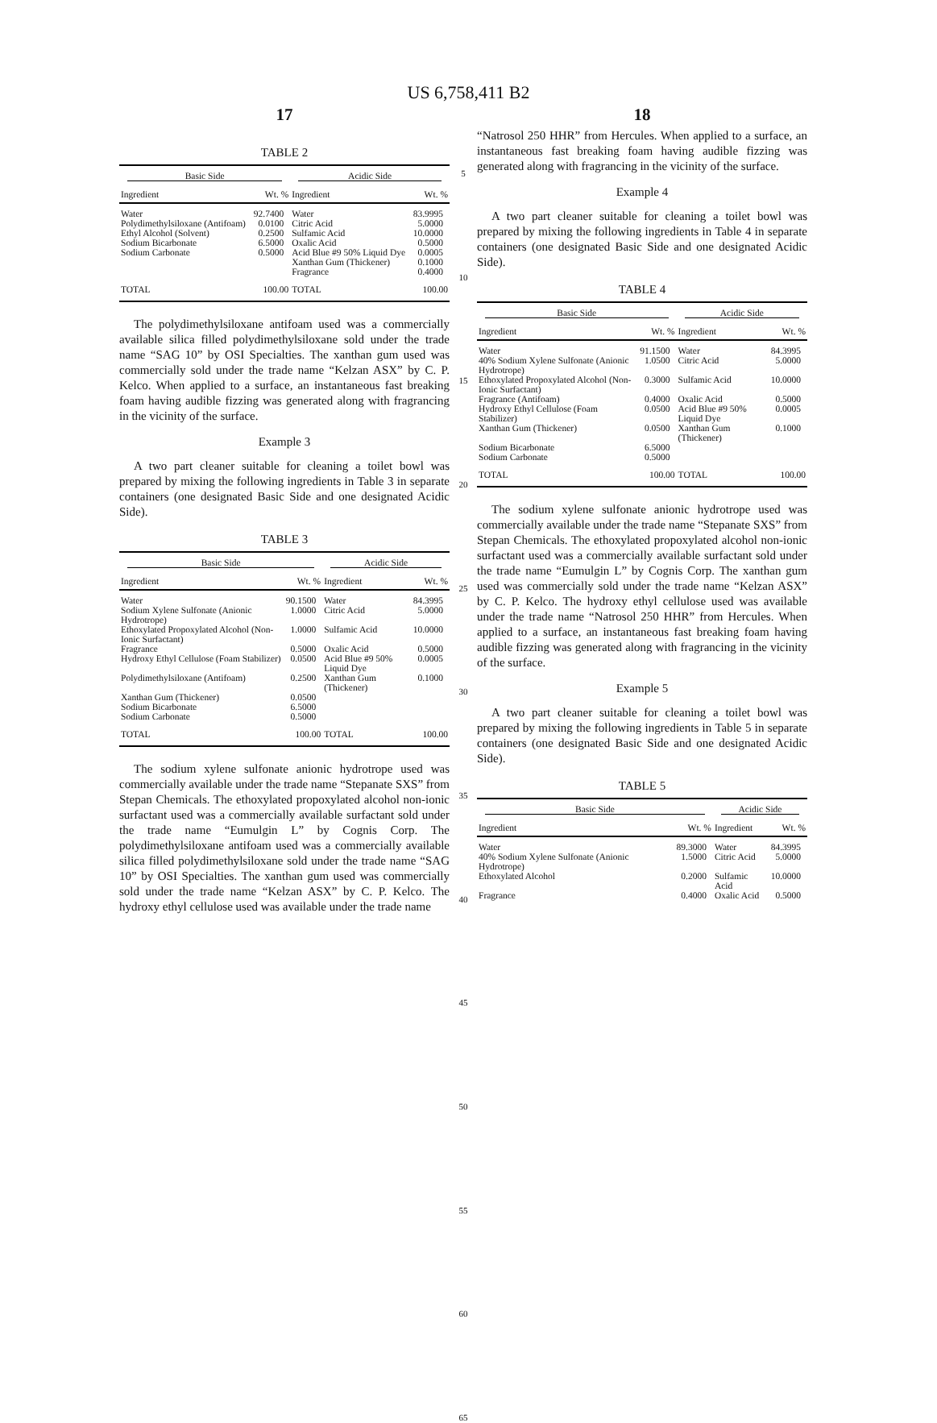US 6,758,411 B2
17
TABLE 2
| Basic Side | | Acidic Side | |
| --- | --- | --- | --- |
| Ingredient | Wt. % | Ingredient | Wt. % |
| Water | 92.7400 | Water | 83.9995 |
| Polydimethylsiloxane (Antifoam) | 0.0100 | Citric Acid | 5.0000 |
| Ethyl Alcohol (Solvent) | 0.2500 | Sulfamic Acid | 10.0000 |
| Sodium Bicarbonate | 6.5000 | Oxalic Acid | 0.5000 |
| Sodium Carbonate | 0.5000 | Acid Blue #9 50% Liquid Dye | 0.0005 |
| | | Xanthan Gum (Thickener) | 0.1000 |
| | | Fragrance | 0.4000 |
| TOTAL | 100.00 | TOTAL | 100.00 |
The polydimethylsiloxane antifoam used was a commercially available silica filled polydimethylsiloxane sold under the trade name “SAG 10” by OSI Specialties. The xanthan gum used was commercially sold under the trade name “Kelzan ASX” by C. P. Kelco. When applied to a surface, an instantaneous fast breaking foam having audible fizzing was generated along with fragrancing in the vicinity of the surface.
Example 3
A two part cleaner suitable for cleaning a toilet bowl was prepared by mixing the following ingredients in Table 3 in separate containers (one designated Basic Side and one designated Acidic Side).
TABLE 3
| Basic Side | | Acidic Side | |
| --- | --- | --- | --- |
| Ingredient | Wt. % | Ingredient | Wt. % |
| Water | 90.1500 | Water | 84.3995 |
| Sodium Xylene Sulfonate (Anionic Hydrotrope) | 1.0000 | Citric Acid | 5.0000 |
| Ethoxylated Propoxylated Alcohol (Non-Ionic Surfactant) | 1.0000 | Sulfamic Acid | 10.0000 |
| Fragrance | 0.5000 | Oxalic Acid | 0.5000 |
| Hydroxy Ethyl Cellulose (Foam Stabilizer) | 0.0500 | Acid Blue #9 50% Liquid Dye | 0.0005 |
| Polydimethylsiloxane (Antifoam) | 0.2500 | Xanthan Gum (Thickener) | 0.1000 |
| Xanthan Gum (Thickener) | 0.0500 | | |
| Sodium Bicarbonate | 6.5000 | | |
| Sodium Carbonate | 0.5000 | | |
| TOTAL | 100.00 | TOTAL | 100.00 |
The sodium xylene sulfonate anionic hydrotrope used was commercially available under the trade name “Stepanate SXS” from Stepan Chemicals. The ethoxylated propoxylated alcohol non-ionic surfactant used was a commercially available surfactant sold under the trade name “Eumulgin L” by Cognis Corp. The polydimethylsiloxane antifoam used was a commercially available silica filled polydimethylsiloxane sold under the trade name “SAG 10” by OSI Specialties. The xanthan gum used was commercially sold under the trade name “Kelzan ASX” by C. P. Kelco. The hydroxy ethyl cellulose used was available under the trade name
5
10
15
20
25
30
35
40
45
50
55
60
65
18
“Natrosol 250 HHR” from Hercules. When applied to a surface, an instantaneous fast breaking foam having audible fizzing was generated along with fragrancing in the vicinity of the surface.
Example 4
A two part cleaner suitable for cleaning a toilet bowl was prepared by mixing the following ingredients in Table 4 in separate containers (one designated Basic Side and one designated Acidic Side).
TABLE 4
| Basic Side | | Acidic Side | |
| --- | --- | --- | --- |
| Ingredient | Wt. % | Ingredient | Wt. % |
| Water | 91.1500 | Water | 84.3995 |
| 40% Sodium Xylene Sulfonate (Anionic Hydrotrope) | 1.0500 | Citric Acid | 5.0000 |
| Ethoxylated Propoxylated Alcohol (Non-Ionic Surfactant) | 0.3000 | Sulfamic Acid | 10.0000 |
| Fragrance (Antifoam) | 0.4000 | Oxalic Acid | 0.5000 |
| Hydroxy Ethyl Cellulose (Foam Stabilizer) | 0.0500 | Acid Blue #9 50% Liquid Dye | 0.0005 |
| Xanthan Gum (Thickener) | 0.0500 | Xanthan Gum (Thickener) | 0.1000 |
| Sodium Bicarbonate | 6.5000 | | |
| Sodium Carbonate | 0.5000 | | |
| TOTAL | 100.00 | TOTAL | 100.00 |
The sodium xylene sulfonate anionic hydrotrope used was commercially available under the trade name “Stepanate SXS” from Stepan Chemicals. The ethoxylated propoxylated alcohol non-ionic surfactant used was a commercially available surfactant sold under the trade name “Eumulgin L” by Cognis Corp. The xanthan gum used was commercially sold under the trade name “Kelzan ASX” by C. P. Kelco. The hydroxy ethyl cellulose used was available under the trade name “Natrosol 250 HHR” from Hercules. When applied to a surface, an instantaneous fast breaking foam having audible fizzing was generated along with fragrancing in the vicinity of the surface.
Example 5
A two part cleaner suitable for cleaning a toilet bowl was prepared by mixing the following ingredients in Table 5 in separate containers (one designated Basic Side and one designated Acidic Side).
TABLE 5
| Basic Side | | Acidic Side | |
| --- | --- | --- | --- |
| Ingredient | Wt. % | Ingredient | Wt. % |
| Water | 89.3000 | Water | 84.3995 |
| 40% Sodium Xylene Sulfonate (Anionic Hydrotrope) | 1.5000 | Citric Acid | 5.0000 |
| Ethoxylated Alcohol | 0.2000 | Sulfamic Acid | 10.0000 |
| Fragrance | 0.4000 | Oxalic Acid | 0.5000 |